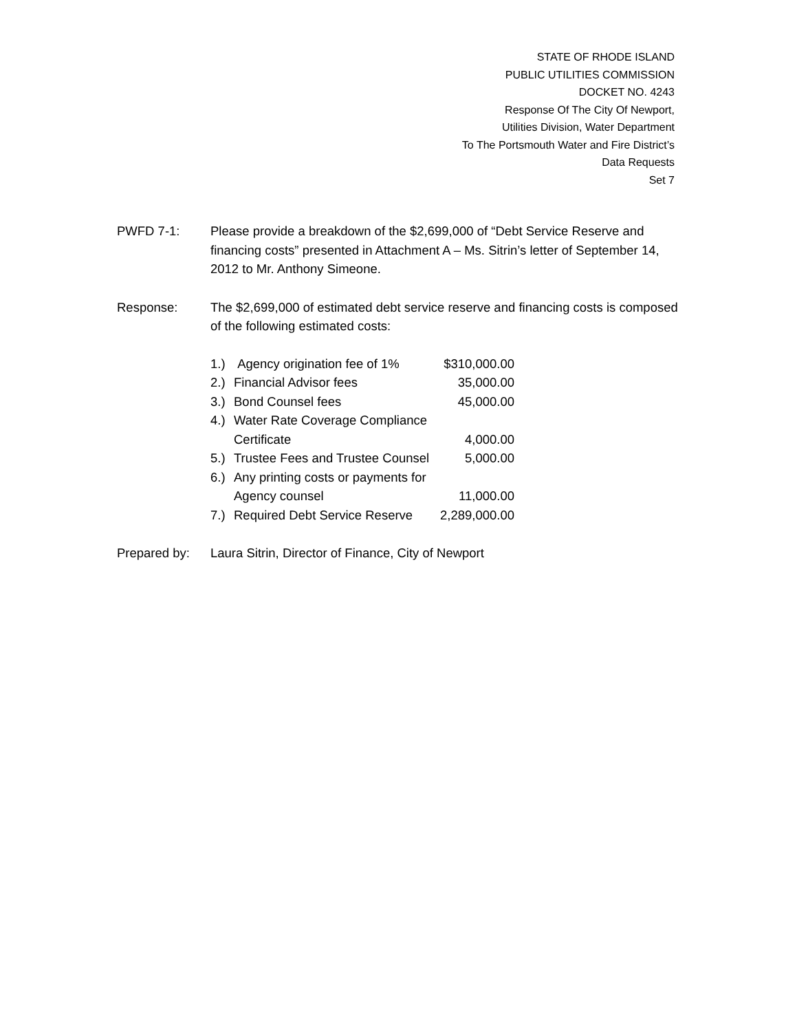STATE OF RHODE ISLAND
PUBLIC UTILITIES COMMISSION
DOCKET NO. 4243
Response Of The City Of Newport,
Utilities Division, Water Department
To The Portsmouth Water and Fire District’s
Data Requests
Set 7
PWFD 7-1: Please provide a breakdown of the $2,699,000 of “Debt Service Reserve and financing costs” presented in Attachment A – Ms. Sitrin’s letter of September 14, 2012 to Mr. Anthony Simeone.
Response: The $2,699,000 of estimated debt service reserve and financing costs is composed of the following estimated costs:
| 1.) | Agency origination fee of 1% | $310,000.00 |
| 2.) | Financial Advisor fees | 35,000.00 |
| 3.) | Bond Counsel fees | 45,000.00 |
| 4.) | Water Rate Coverage Compliance Certificate | 4,000.00 |
| 5.) | Trustee Fees and Trustee Counsel | 5,000.00 |
| 6.) | Any printing costs or payments for Agency counsel | 11,000.00 |
| 7.) | Required Debt Service Reserve | 2,289,000.00 |
Prepared by: Laura Sitrin, Director of Finance, City of Newport